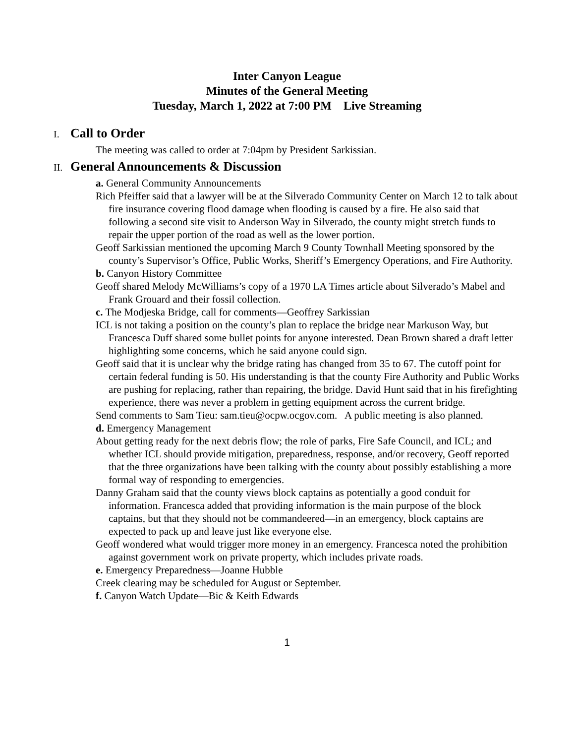Inter Canyon League
Minutes of the General Meeting
Tuesday, March 1, 2022 at 7:00 PM Live Streaming
I. Call to Order
The meeting was called to order at 7:04pm by President Sarkissian.
II. General Announcements & Discussion
a. General Community Announcements
Rich Pfeiffer said that a lawyer will be at the Silverado Community Center on March 12 to talk about fire insurance covering flood damage when flooding is caused by a fire. He also said that following a second site visit to Anderson Way in Silverado, the county might stretch funds to repair the upper portion of the road as well as the lower portion.
Geoff Sarkissian mentioned the upcoming March 9 County Townhall Meeting sponsored by the county’s Supervisor’s Office, Public Works, Sheriff’s Emergency Operations, and Fire Authority.
b. Canyon History Committee
Geoff shared Melody McWilliams’s copy of a 1970 LA Times article about Silverado’s Mabel and Frank Grouard and their fossil collection.
c. The Modjeska Bridge, call for comments—Geoffrey Sarkissian
ICL is not taking a position on the county’s plan to replace the bridge near Markuson Way, but Francesca Duff shared some bullet points for anyone interested. Dean Brown shared a draft letter highlighting some concerns, which he said anyone could sign.
Geoff said that it is unclear why the bridge rating has changed from 35 to 67. The cutoff point for certain federal funding is 50. His understanding is that the county Fire Authority and Public Works are pushing for replacing, rather than repairing, the bridge. David Hunt said that in his firefighting experience, there was never a problem in getting equipment across the current bridge.
Send comments to Sam Tieu: sam.tieu@ocpw.ocgov.com. A public meeting is also planned.
d. Emergency Management
About getting ready for the next debris flow; the role of parks, Fire Safe Council, and ICL; and whether ICL should provide mitigation, preparedness, response, and/or recovery, Geoff reported that the three organizations have been talking with the county about possibly establishing a more formal way of responding to emergencies.
Danny Graham said that the county views block captains as potentially a good conduit for information. Francesca added that providing information is the main purpose of the block captains, but that they should not be commandeered—in an emergency, block captains are expected to pack up and leave just like everyone else.
Geoff wondered what would trigger more money in an emergency. Francesca noted the prohibition against government work on private property, which includes private roads.
e. Emergency Preparedness—Joanne Hubble
Creek clearing may be scheduled for August or September.
f. Canyon Watch Update—Bic & Keith Edwards
1